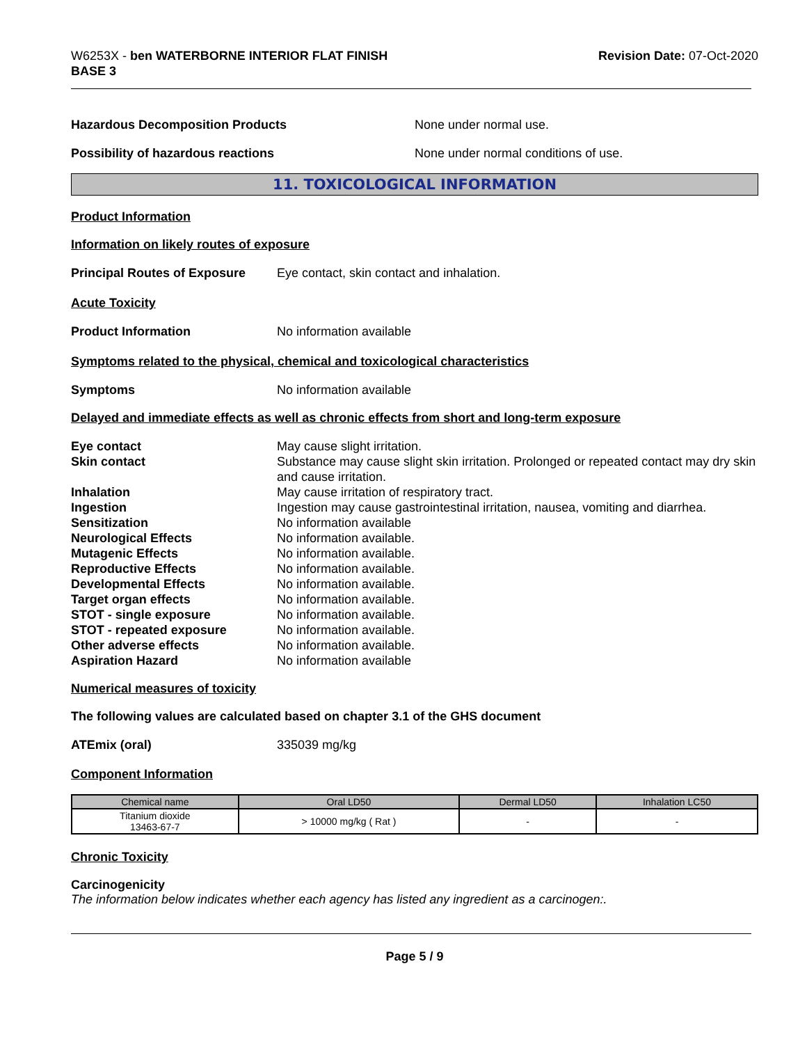W6253X - ben WATERBORNE INTERIOR FLAT FINISH
BASE 3
Revision Date: 07-Oct-2020
Hazardous Decomposition Products None under normal use.
Possibility of hazardous reactions None under normal conditions of use.
11. TOXICOLOGICAL INFORMATION
Product Information
Information on likely routes of exposure
Principal Routes of Exposure
Eye contact, skin contact and inhalation.
Acute Toxicity
Product Information No information available
Symptoms related to the physical, chemical and toxicological characteristics
Symptoms No information available
Delayed and immediate effects as well as chronic effects from short and long-term exposure
Eye contact May cause slight irritation.
Skin contact Substance may cause slight skin irritation. Prolonged or repeated contact may dry skin and cause irritation.
Inhalation May cause irritation of respiratory tract.
Ingestion Ingestion may cause gastrointestinal irritation, nausea, vomiting and diarrhea.
Sensitization No information available
Neurological Effects No information available.
Mutagenic Effects No information available.
Reproductive Effects No information available.
Developmental Effects No information available.
Target organ effects No information available.
STOT - single exposure No information available.
STOT - repeated exposure No information available.
Other adverse effects No information available.
Aspiration Hazard No information available
Numerical measures of toxicity
The following values are calculated based on chapter 3.1 of the GHS document
ATEmix (oral) 335039 mg/kg
Component Information
| Chemical name | Oral LD50 | Dermal LD50 | Inhalation LC50 |
| --- | --- | --- | --- |
| Titanium dioxide 13463-67-7 | > 10000 mg/kg ( Rat ) | - | - |
Chronic Toxicity
Carcinogenicity
The information below indicates whether each agency has listed any ingredient as a carcinogen:.
Page 5 / 9